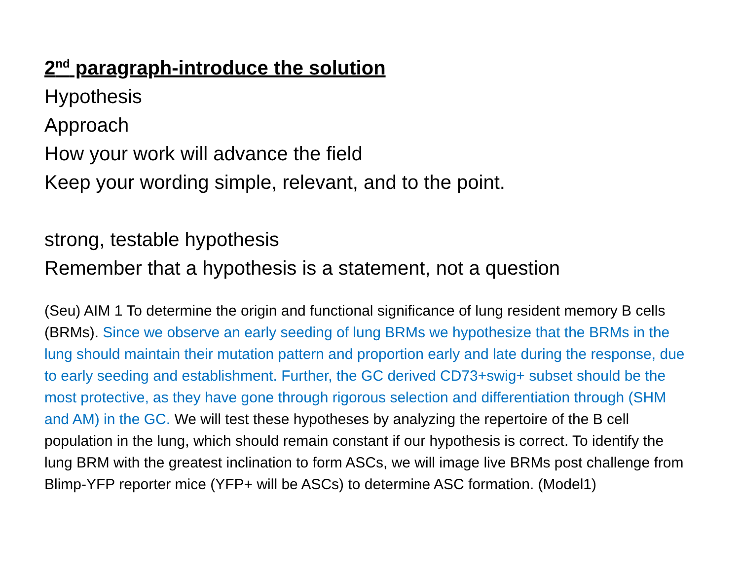2<sup>nd</sup> paragraph-introduce the solution
Hypothesis
Approach
How your work will advance the field
Keep your wording simple, relevant, and to the point.
strong, testable hypothesis
Remember that a hypothesis is a statement, not a question
(Seu) AIM 1 To determine the origin and functional significance of lung resident memory B cells (BRMs). Since we observe an early seeding of lung BRMs we hypothesize that the BRMs in the lung should maintain their mutation pattern and proportion early and late during the response, due to early seeding and establishment. Further, the GC derived CD73+swig+ subset should be the most protective, as they have gone through rigorous selection and differentiation through (SHM and AM) in the GC. We will test these hypotheses by analyzing the repertoire of the B cell population in the lung, which should remain constant if our hypothesis is correct. To identify the lung BRM with the greatest inclination to form ASCs, we will image live BRMs post challenge from Blimp-YFP reporter mice (YFP+ will be ASCs) to determine ASC formation. (Model1)